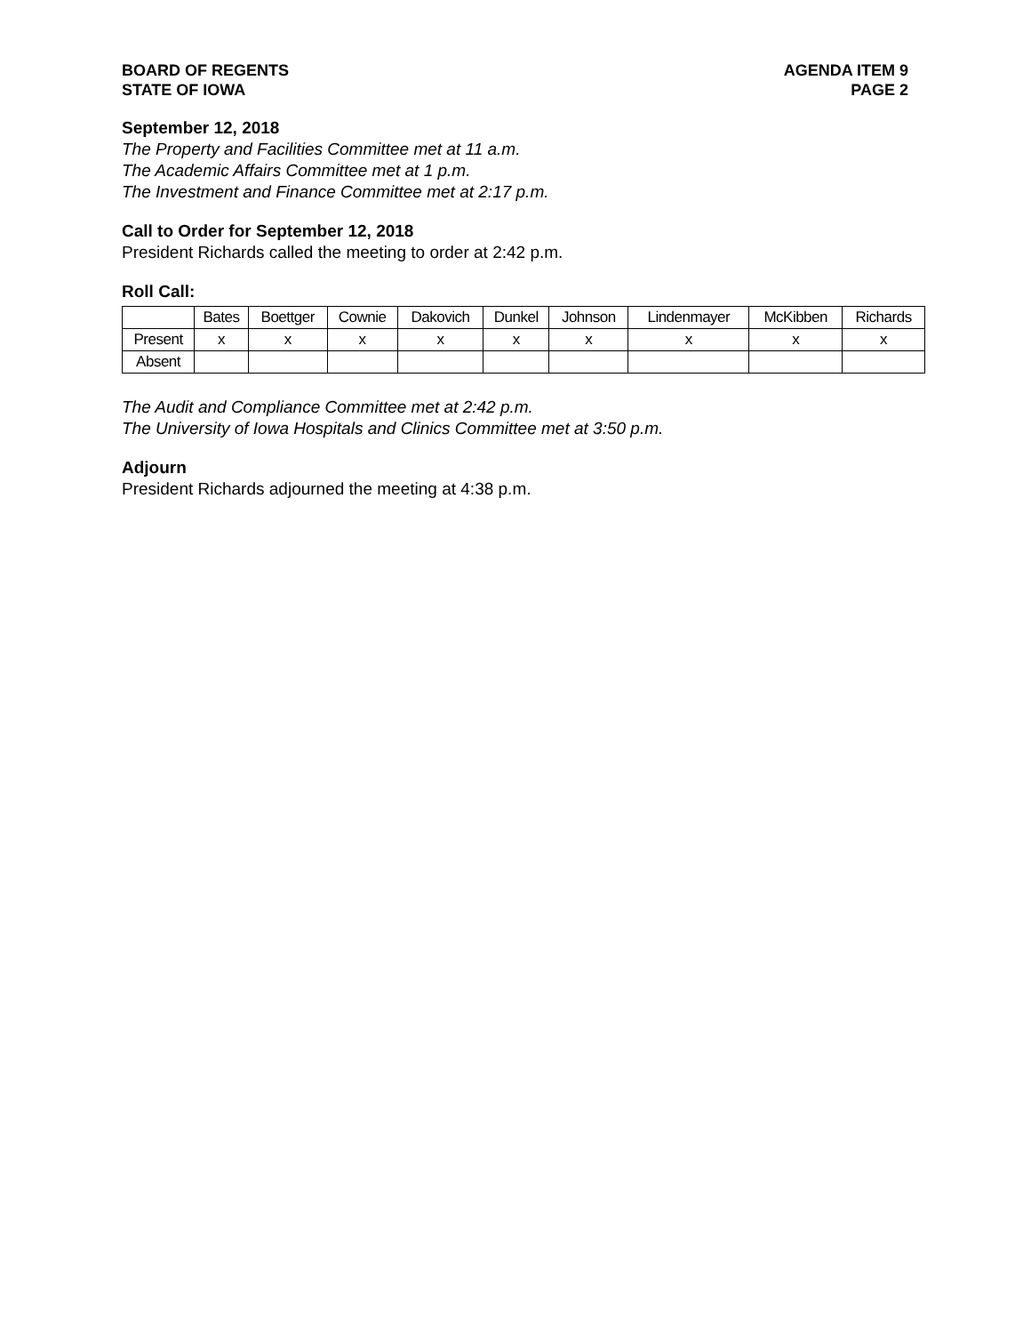BOARD OF REGENTS
STATE OF IOWA
AGENDA ITEM 9
PAGE 2
September 12, 2018
The Property and Facilities Committee met at 11 a.m.
The Academic Affairs Committee met at 1 p.m.
The Investment and Finance Committee met at 2:17 p.m.
Call to Order for September 12, 2018
President Richards called the meeting to order at 2:42 p.m.
Roll Call:
| | Bates | Boettger | Cownie | Dakovich | Dunkel | Johnson | Lindenmayer | McKibben | Richards |
| Present | x | x | x | x | x | x | x | x | x |
| Absent | | | | | | | | | |
The Audit and Compliance Committee met at 2:42 p.m.
The University of Iowa Hospitals and Clinics Committee met at 3:50 p.m.
Adjourn
President Richards adjourned the meeting at 4:38 p.m.